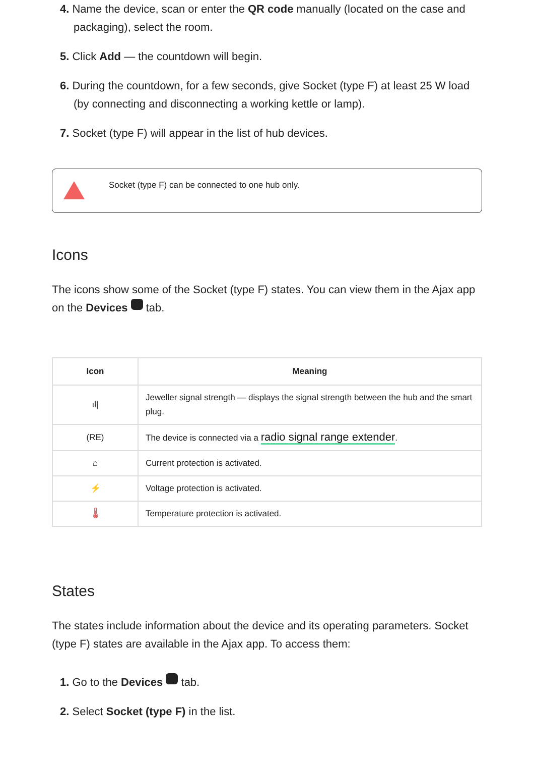4. Name the device, scan or enter the QR code manually (located on the case and packaging), select the room.
5. Click Add — the countdown will begin.
6. During the countdown, for a few seconds, give Socket (type F) at least 25 W load (by connecting and disconnecting a working kettle or lamp).
7. Socket (type F) will appear in the list of hub devices.
Socket (type F) can be connected to one hub only.
Icons
The icons show some of the Socket (type F) states. You can view them in the Ajax app on the Devices tab.
| Icon | Meaning |
| --- | --- |
| ıl/ | Jeweller signal strength — displays the signal strength between the hub and the smart plug. |
| (RE) | The device is connected via a radio signal range extender . |
| ⌂ | Current protection is activated. |
| ⚡ | Voltage protection is activated. |
| 🌡 | Temperature protection is activated. |
States
The states include information about the device and its operating parameters. Socket (type F) states are available in the Ajax app. To access them:
1. Go to the Devices tab.
2. Select Socket (type F) in the list.